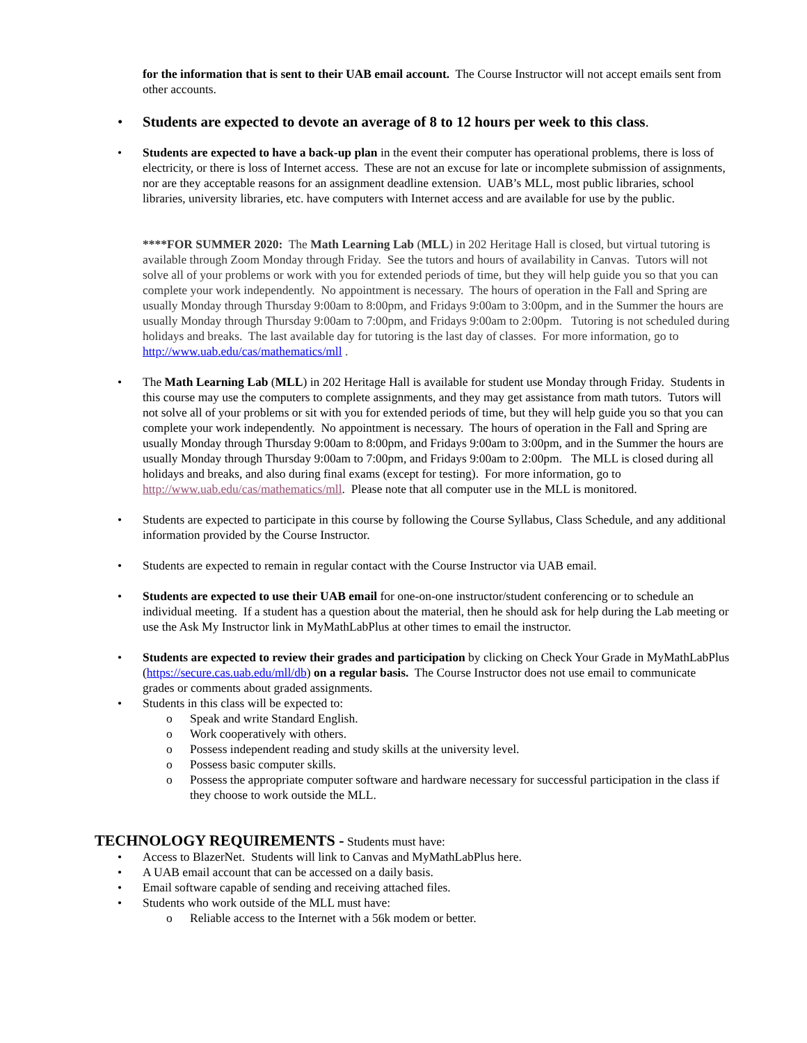for the information that is sent to their UAB email account. The Course Instructor will not accept emails sent from other accounts.
• Students are expected to devote an average of 8 to 12 hours per week to this class.
• Students are expected to have a back-up plan in the event their computer has operational problems, there is loss of electricity, or there is loss of Internet access. These are not an excuse for late or incomplete submission of assignments, nor are they acceptable reasons for an assignment deadline extension. UAB’s MLL, most public libraries, school libraries, university libraries, etc. have computers with Internet access and are available for use by the public.
****FOR SUMMER 2020: The Math Learning Lab (MLL) in 202 Heritage Hall is closed, but virtual tutoring is available through Zoom Monday through Friday. See the tutors and hours of availability in Canvas. Tutors will not solve all of your problems or work with you for extended periods of time, but they will help guide you so that you can complete your work independently. No appointment is necessary. The hours of operation in the Fall and Spring are usually Monday through Thursday 9:00am to 8:00pm, and Fridays 9:00am to 3:00pm, and in the Summer the hours are usually Monday through Thursday 9:00am to 7:00pm, and Fridays 9:00am to 2:00pm. Tutoring is not scheduled during holidays and breaks. The last available day for tutoring is the last day of classes. For more information, go to http://www.uab.edu/cas/mathematics/mll .
• The Math Learning Lab (MLL) in 202 Heritage Hall is available for student use Monday through Friday. Students in this course may use the computers to complete assignments, and they may get assistance from math tutors. Tutors will not solve all of your problems or sit with you for extended periods of time, but they will help guide you so that you can complete your work independently. No appointment is necessary. The hours of operation in the Fall and Spring are usually Monday through Thursday 9:00am to 8:00pm, and Fridays 9:00am to 3:00pm, and in the Summer the hours are usually Monday through Thursday 9:00am to 7:00pm, and Fridays 9:00am to 2:00pm. The MLL is closed during all holidays and breaks, and also during final exams (except for testing). For more information, go to http://www.uab.edu/cas/mathematics/mll. Please note that all computer use in the MLL is monitored.
• Students are expected to participate in this course by following the Course Syllabus, Class Schedule, and any additional information provided by the Course Instructor.
• Students are expected to remain in regular contact with the Course Instructor via UAB email.
• Students are expected to use their UAB email for one-on-one instructor/student conferencing or to schedule an individual meeting. If a student has a question about the material, then he should ask for help during the Lab meeting or use the Ask My Instructor link in MyMathLabPlus at other times to email the instructor.
• Students are expected to review their grades and participation by clicking on Check Your Grade in MyMathLabPlus (https://secure.cas.uab.edu/mll/db) on a regular basis. The Course Instructor does not use email to communicate grades or comments about graded assignments.
• Students in this class will be expected to:
o Speak and write Standard English.
o Work cooperatively with others.
o Possess independent reading and study skills at the university level.
o Possess basic computer skills.
o Possess the appropriate computer software and hardware necessary for successful participation in the class if they choose to work outside the MLL.
TECHNOLOGY REQUIREMENTS - Students must have:
• Access to BlazerNet. Students will link to Canvas and MyMathLabPlus here.
• A UAB email account that can be accessed on a daily basis.
• Email software capable of sending and receiving attached files.
• Students who work outside of the MLL must have:
o Reliable access to the Internet with a 56k modem or better.